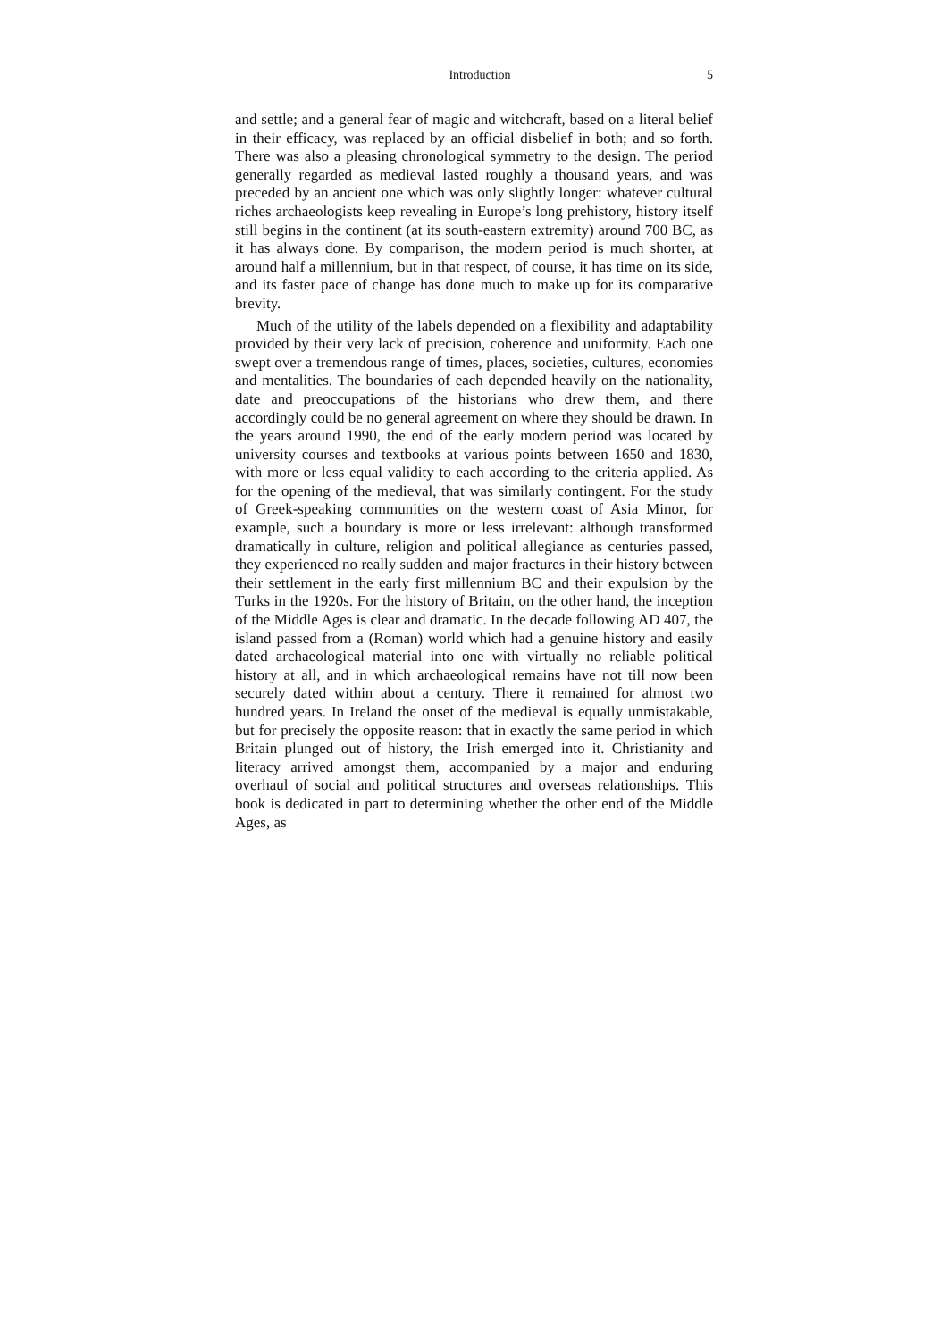Introduction 5
and settle; and a general fear of magic and witchcraft, based on a literal belief in their efficacy, was replaced by an official disbelief in both; and so forth. There was also a pleasing chronological symmetry to the design. The period generally regarded as medieval lasted roughly a thousand years, and was preceded by an ancient one which was only slightly longer: whatever cultural riches archaeologists keep revealing in Europe’s long prehistory, history itself still begins in the continent (at its south-eastern extremity) around 700 BC, as it has always done. By comparison, the modern period is much shorter, at around half a millennium, but in that respect, of course, it has time on its side, and its faster pace of change has done much to make up for its comparative brevity.
Much of the utility of the labels depended on a flexibility and adaptability provided by their very lack of precision, coherence and uniformity. Each one swept over a tremendous range of times, places, societies, cultures, economies and mentalities. The boundaries of each depended heavily on the nationality, date and preoccupations of the historians who drew them, and there accordingly could be no general agreement on where they should be drawn. In the years around 1990, the end of the early modern period was located by university courses and textbooks at various points between 1650 and 1830, with more or less equal validity to each according to the criteria applied. As for the opening of the medieval, that was similarly contingent. For the study of Greek-speaking communities on the western coast of Asia Minor, for example, such a boundary is more or less irrelevant: although transformed dramatically in culture, religion and political allegiance as centuries passed, they experienced no really sudden and major fractures in their history between their settlement in the early first millennium BC and their expulsion by the Turks in the 1920s. For the history of Britain, on the other hand, the inception of the Middle Ages is clear and dramatic. In the decade following AD 407, the island passed from a (Roman) world which had a genuine history and easily dated archaeological material into one with virtually no reliable political history at all, and in which archaeological remains have not till now been securely dated within about a century. There it remained for almost two hundred years. In Ireland the onset of the medieval is equally unmistakable, but for precisely the opposite reason: that in exactly the same period in which Britain plunged out of history, the Irish emerged into it. Christianity and literacy arrived amongst them, accompanied by a major and enduring overhaul of social and political structures and overseas relationships. This book is dedicated in part to determining whether the other end of the Middle Ages, as